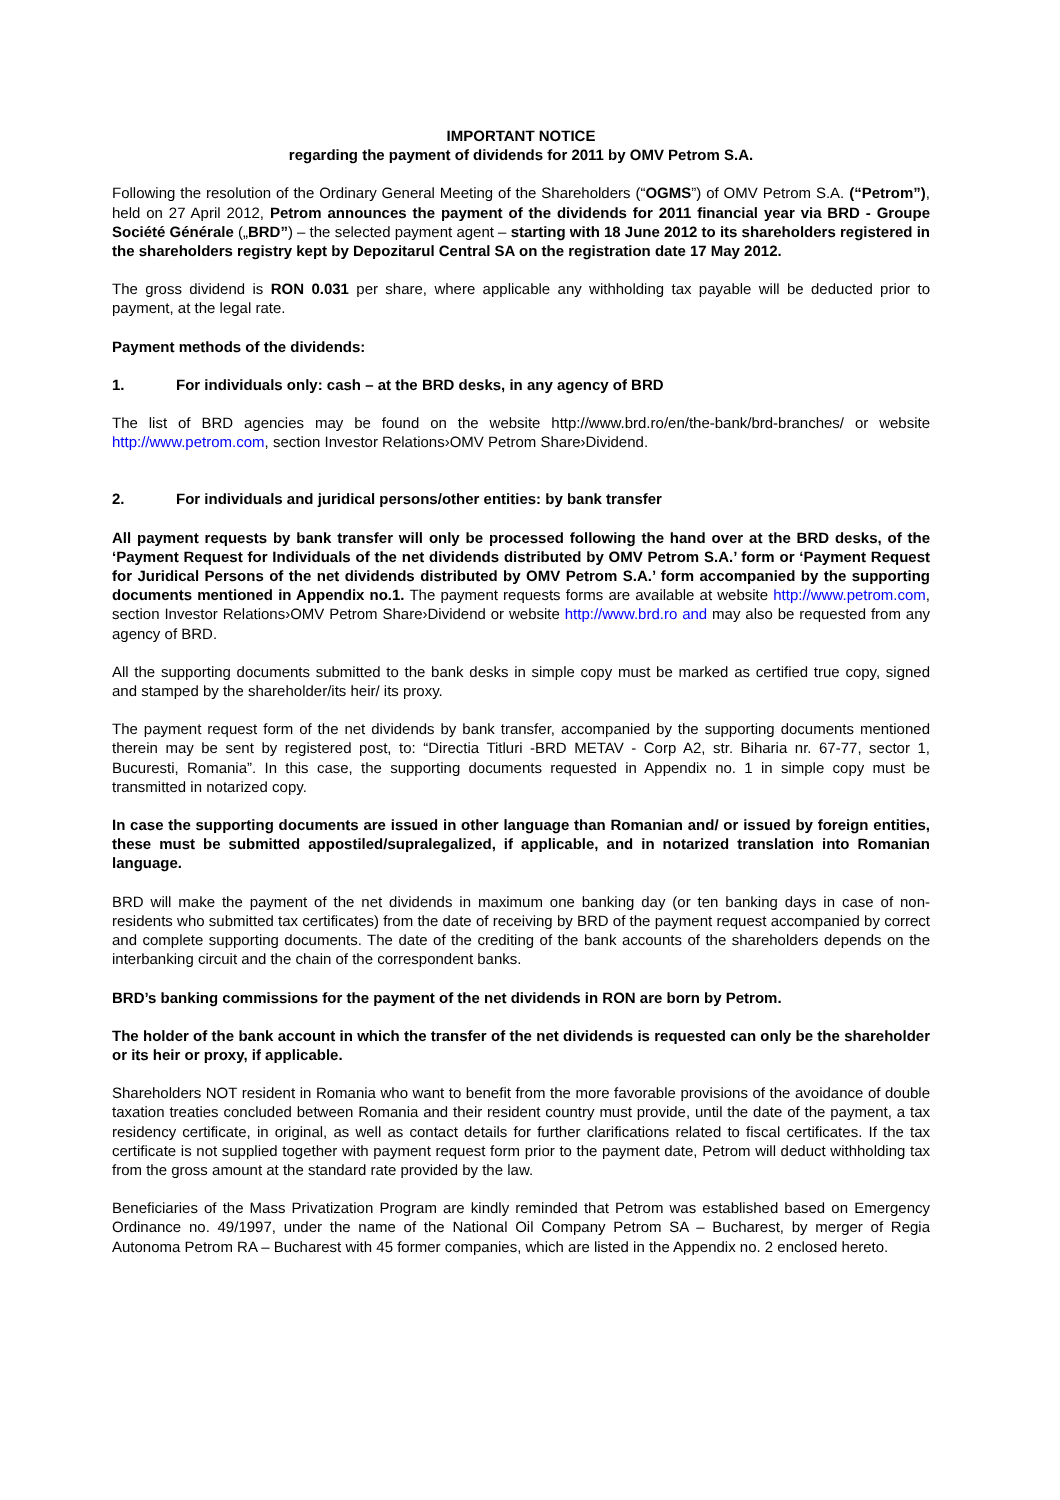IMPORTANT NOTICE
regarding the payment of dividends for 2011 by OMV Petrom S.A.
Following the resolution of the Ordinary General Meeting of the Shareholders (“OGMS”) of OMV Petrom S.A. (“Petrom”), held on 27 April 2012, Petrom announces the payment of the dividends for 2011 financial year via BRD - Groupe Société Générale („BRD”) – the selected payment agent – starting with 18 June 2012 to its shareholders registered in the shareholders registry kept by Depozitarul Central SA on the registration date 17 May 2012.
The gross dividend is RON 0.031 per share, where applicable any withholding tax payable will be deducted prior to payment, at the legal rate.
Payment methods of the dividends:
1. For individuals only: cash – at the BRD desks, in any agency of BRD
The list of BRD agencies may be found on the website http://www.brd.ro/en/the-bank/brd-branches/ or website http://www.petrom.com, section Investor Relations›OMV Petrom Share›Dividend.
2. For individuals and juridical persons/other entities: by bank transfer
All payment requests by bank transfer will only be processed following the hand over at the BRD desks, of the ‘Payment Request for Individuals of the net dividends distributed by OMV Petrom S.A.’ form or ‘Payment Request for Juridical Persons of the net dividends distributed by OMV Petrom S.A.’ form accompanied by the supporting documents mentioned in Appendix no.1. The payment requests forms are available at website http://www.petrom.com, section Investor Relations›OMV Petrom Share›Dividend or website http://www.brd.ro and may also be requested from any agency of BRD.
All the supporting documents submitted to the bank desks in simple copy must be marked as certified true copy, signed and stamped by the shareholder/its heir/ its proxy.
The payment request form of the net dividends by bank transfer, accompanied by the supporting documents mentioned therein may be sent by registered post, to: “Directia Titluri -BRD METAV - Corp A2, str. Biharia nr. 67-77, sector 1, Bucuresti, Romania”. In this case, the supporting documents requested in Appendix no. 1 in simple copy must be transmitted in notarized copy.
In case the supporting documents are issued in other language than Romanian and/ or issued by foreign entities, these must be submitted appostiled/supralegalized, if applicable, and in notarized translation into Romanian language.
BRD will make the payment of the net dividends in maximum one banking day (or ten banking days in case of non-residents who submitted tax certificates) from the date of receiving by BRD of the payment request accompanied by correct and complete supporting documents. The date of the crediting of the bank accounts of the shareholders depends on the interbanking circuit and the chain of the correspondent banks.
BRD’s banking commissions for the payment of the net dividends in RON are born by Petrom.
The holder of the bank account in which the transfer of the net dividends is requested can only be the shareholder or its heir or proxy, if applicable.
Shareholders NOT resident in Romania who want to benefit from the more favorable provisions of the avoidance of double taxation treaties concluded between Romania and their resident country must provide, until the date of the payment, a tax residency certificate, in original, as well as contact details for further clarifications related to fiscal certificates. If the tax certificate is not supplied together with payment request form prior to the payment date, Petrom will deduct withholding tax from the gross amount at the standard rate provided by the law.
Beneficiaries of the Mass Privatization Program are kindly reminded that Petrom was established based on Emergency Ordinance no. 49/1997, under the name of the National Oil Company Petrom SA – Bucharest, by merger of Regia Autonoma Petrom RA – Bucharest with 45 former companies, which are listed in the Appendix no. 2 enclosed hereto.